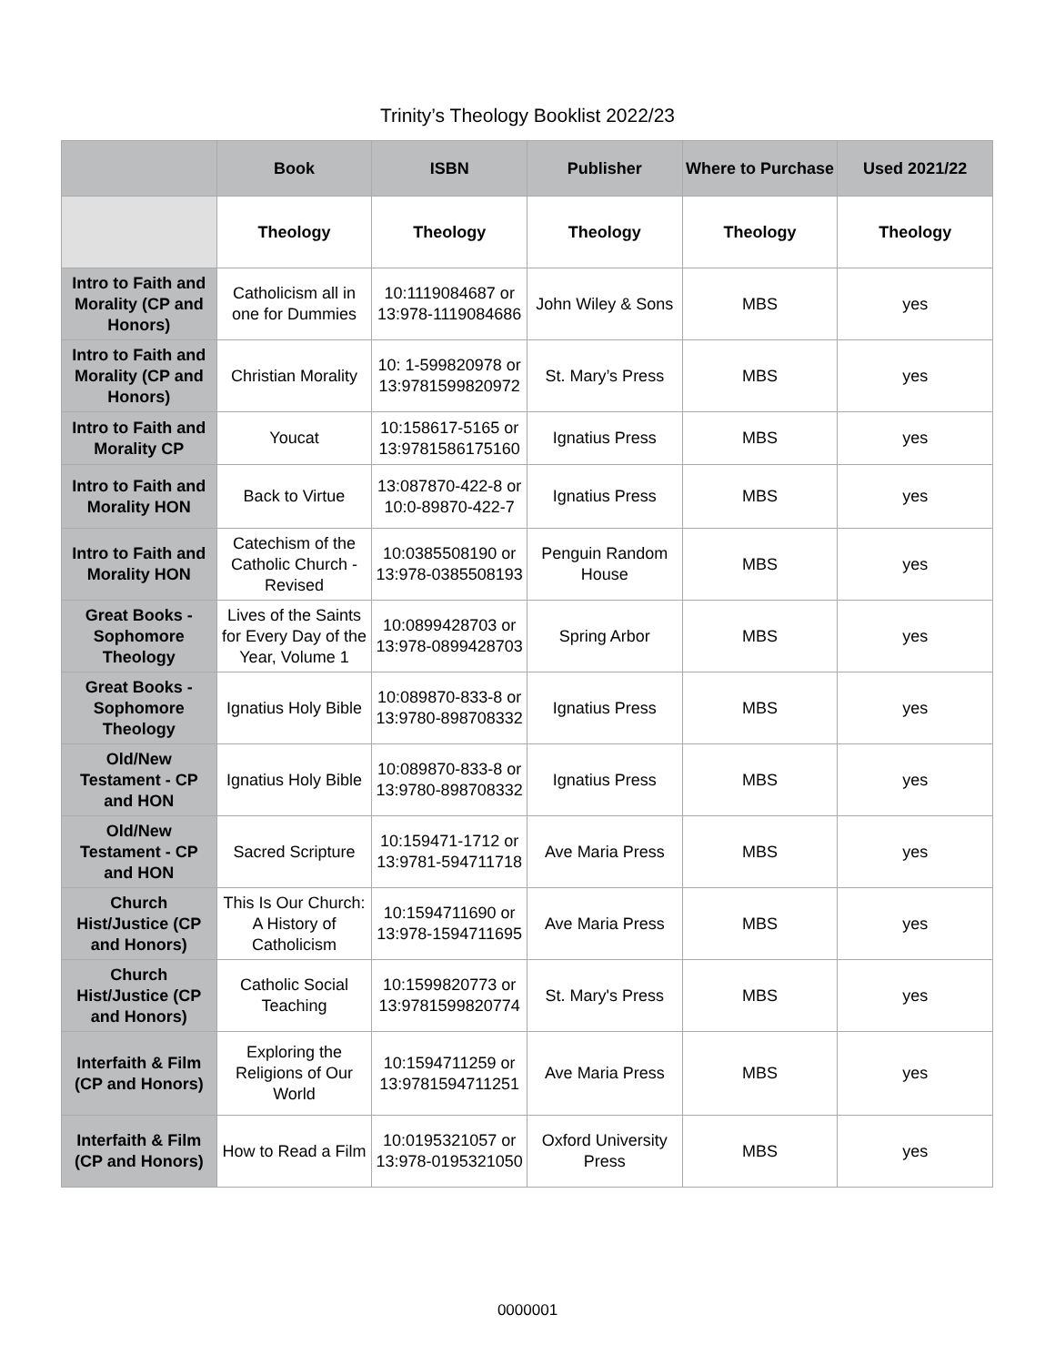Trinity’s Theology Booklist 2022/23
| | Book | ISBN | Publisher | Where to Purchase | Used 2021/22 |
| --- | --- | --- | --- | --- | --- |
| | Theology | Theology | Theology | Theology | Theology |
| Intro to Faith and Morality (CP and Honors) | Catholicism all in one for Dummies | 10:1119084687 or 13:978-1119084686 | John Wiley & Sons | MBS | yes |
| Intro to Faith and Morality (CP and Honors) | Christian Morality | 10: 1-599820978 or 13:9781599820972 | St. Mary’s Press | MBS | yes |
| Intro to Faith and Morality CP | Youcat | 10:158617-5165 or 13:9781586175160 | Ignatius Press | MBS | yes |
| Intro to Faith and Morality HON | Back to Virtue | 13:087870-422-8 or 10:0-89870-422-7 | Ignatius Press | MBS | yes |
| Intro to Faith and Morality HON | Catechism of the Catholic Church - Revised | 10:0385508190 or 13:978-0385508193 | Penguin Random House | MBS | yes |
| Great Books - Sophomore Theology | Lives of the Saints for Every Day of the Year, Volume 1 | 10:0899428703 or 13:978-0899428703 | Spring Arbor | MBS | yes |
| Great Books - Sophomore Theology | Ignatius Holy Bible | 10:089870-833-8 or 13:9780-898708332 | Ignatius Press | MBS | yes |
| Old/New Testament - CP and HON | Ignatius Holy Bible | 10:089870-833-8 or 13:9780-898708332 | Ignatius Press | MBS | yes |
| Old/New Testament - CP and HON | Sacred Scripture | 10:159471-1712 or 13:9781-594711718 | Ave Maria Press | MBS | yes |
| Church Hist/Justice (CP and Honors) | This Is Our Church: A History of Catholicism | 10:1594711690 or 13:978-1594711695 | Ave Maria Press | MBS | yes |
| Church Hist/Justice (CP and Honors) | Catholic Social Teaching | 10:1599820773 or 13:9781599820774 | St. Mary's Press | MBS | yes |
| Interfaith & Film (CP and Honors) | Exploring the Religions of Our World | 10:1594711259 or 13:9781594711251 | Ave Maria Press | MBS | yes |
| Interfaith & Film (CP and Honors) | How to Read a Film | 10:0195321057 or 13:978-0195321050 | Oxford University Press | MBS | yes |
0000001